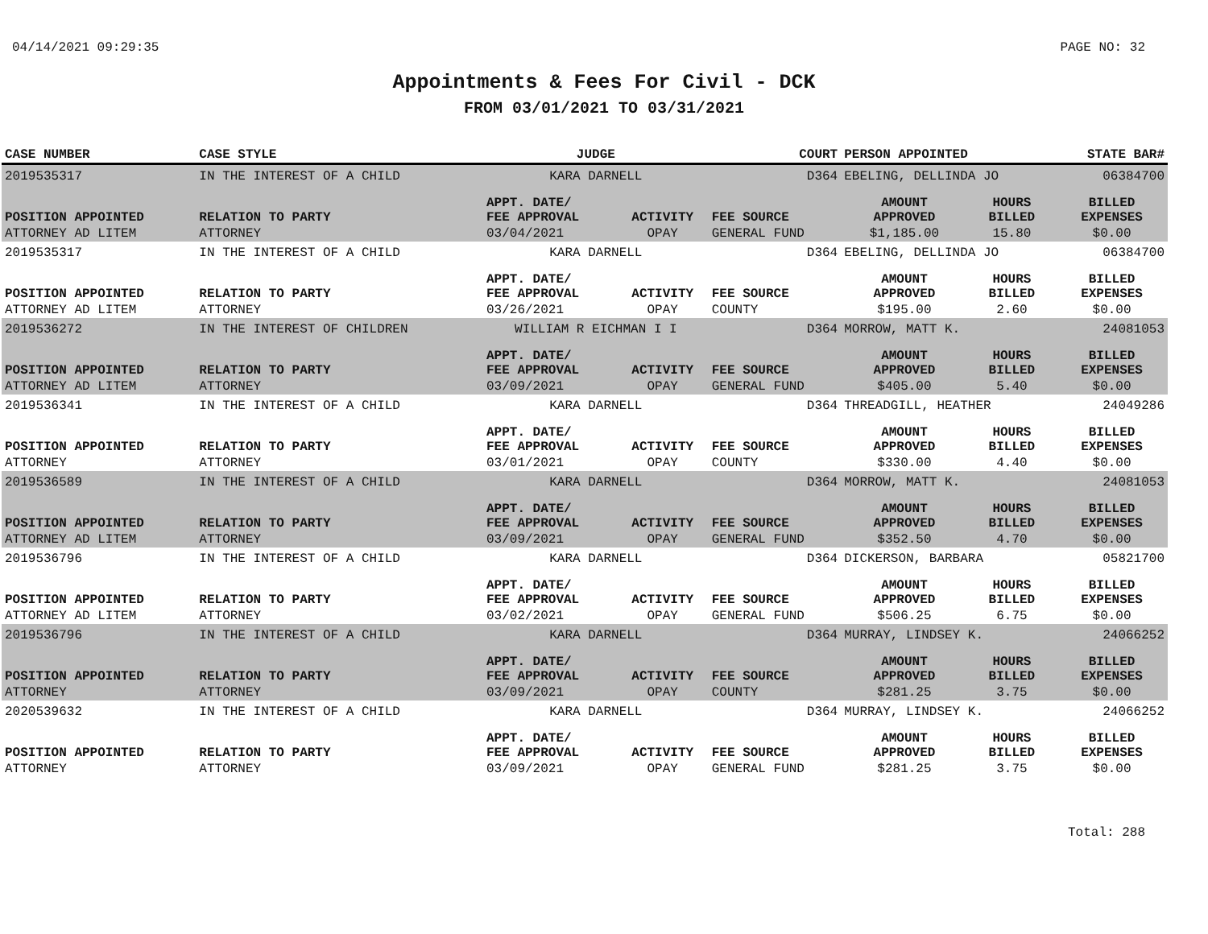04/14/2021 09:29:35 PAGE NO: 32
Appointments & Fees For Civil - DCK
FROM 03/01/2021 TO 03/31/2021
| CASE NUMBER | CASE STYLE | | JUDGE | | COURT | PERSON APPOINTED | | STATE BAR# |
| --- | --- | --- | --- | --- | --- | --- | --- | --- |
| 2019535317 | IN THE INTEREST OF A CHILD | | KARA DARNELL | | D364 | EBELING, DELLINDA JO | | 06384700 |
| POSITION APPOINTED | | RELATION TO PARTY | APPT. DATE/ FEE APPROVAL | ACTIVITY | FEE SOURCE | AMOUNT APPROVED | HOURS BILLED | BILLED EXPENSES |
| ATTORNEY AD LITEM | | ATTORNEY | 03/04/2021 | OPAY | GENERAL FUND | $1,185.00 | 15.80 | $0.00 |
| 2019535317 | IN THE INTEREST OF A CHILD | | KARA DARNELL | | D364 | EBELING, DELLINDA JO | | 06384700 |
| POSITION APPOINTED | | RELATION TO PARTY | APPT. DATE/ FEE APPROVAL | ACTIVITY | FEE SOURCE | AMOUNT APPROVED | HOURS BILLED | BILLED EXPENSES |
| ATTORNEY AD LITEM | | ATTORNEY | 03/26/2021 | OPAY | COUNTY | $195.00 | 2.60 | $0.00 |
| 2019536272 | IN THE INTEREST OF CHILDREN | | WILLIAM R EICHMAN I I | | D364 | MORROW, MATT K. | | 24081053 |
| POSITION APPOINTED | | RELATION TO PARTY | APPT. DATE/ FEE APPROVAL | ACTIVITY | FEE SOURCE | AMOUNT APPROVED | HOURS BILLED | BILLED EXPENSES |
| ATTORNEY AD LITEM | | ATTORNEY | 03/09/2021 | OPAY | GENERAL FUND | $405.00 | 5.40 | $0.00 |
| 2019536341 | IN THE INTEREST OF A CHILD | | KARA DARNELL | | D364 | THREADGILL, HEATHER | | 24049286 |
| POSITION APPOINTED | | RELATION TO PARTY | APPT. DATE/ FEE APPROVAL | ACTIVITY | FEE SOURCE | AMOUNT APPROVED | HOURS BILLED | BILLED EXPENSES |
| ATTORNEY | | ATTORNEY | 03/01/2021 | OPAY | COUNTY | $330.00 | 4.40 | $0.00 |
| 2019536589 | IN THE INTEREST OF A CHILD | | KARA DARNELL | | D364 | MORROW, MATT K. | | 24081053 |
| POSITION APPOINTED | | RELATION TO PARTY | APPT. DATE/ FEE APPROVAL | ACTIVITY | FEE SOURCE | AMOUNT APPROVED | HOURS BILLED | BILLED EXPENSES |
| ATTORNEY AD LITEM | | ATTORNEY | 03/09/2021 | OPAY | GENERAL FUND | $352.50 | 4.70 | $0.00 |
| 2019536796 | IN THE INTEREST OF A CHILD | | KARA DARNELL | | D364 | DICKERSON, BARBARA | | 05821700 |
| POSITION APPOINTED | | RELATION TO PARTY | APPT. DATE/ FEE APPROVAL | ACTIVITY | FEE SOURCE | AMOUNT APPROVED | HOURS BILLED | BILLED EXPENSES |
| ATTORNEY AD LITEM | | ATTORNEY | 03/02/2021 | OPAY | GENERAL FUND | $506.25 | 6.75 | $0.00 |
| 2019536796 | IN THE INTEREST OF A CHILD | | KARA DARNELL | | D364 | MURRAY, LINDSEY K. | | 24066252 |
| POSITION APPOINTED | | RELATION TO PARTY | APPT. DATE/ FEE APPROVAL | ACTIVITY | FEE SOURCE | AMOUNT APPROVED | HOURS BILLED | BILLED EXPENSES |
| ATTORNEY | | ATTORNEY | 03/09/2021 | OPAY | COUNTY | $281.25 | 3.75 | $0.00 |
| 2020539632 | IN THE INTEREST OF A CHILD | | KARA DARNELL | | D364 | MURRAY, LINDSEY K. | | 24066252 |
| POSITION APPOINTED | | RELATION TO PARTY | APPT. DATE/ FEE APPROVAL | ACTIVITY | FEE SOURCE | AMOUNT APPROVED | HOURS BILLED | BILLED EXPENSES |
| ATTORNEY | | ATTORNEY | 03/09/2021 | OPAY | GENERAL FUND | $281.25 | 3.75 | $0.00 |
Total: 288